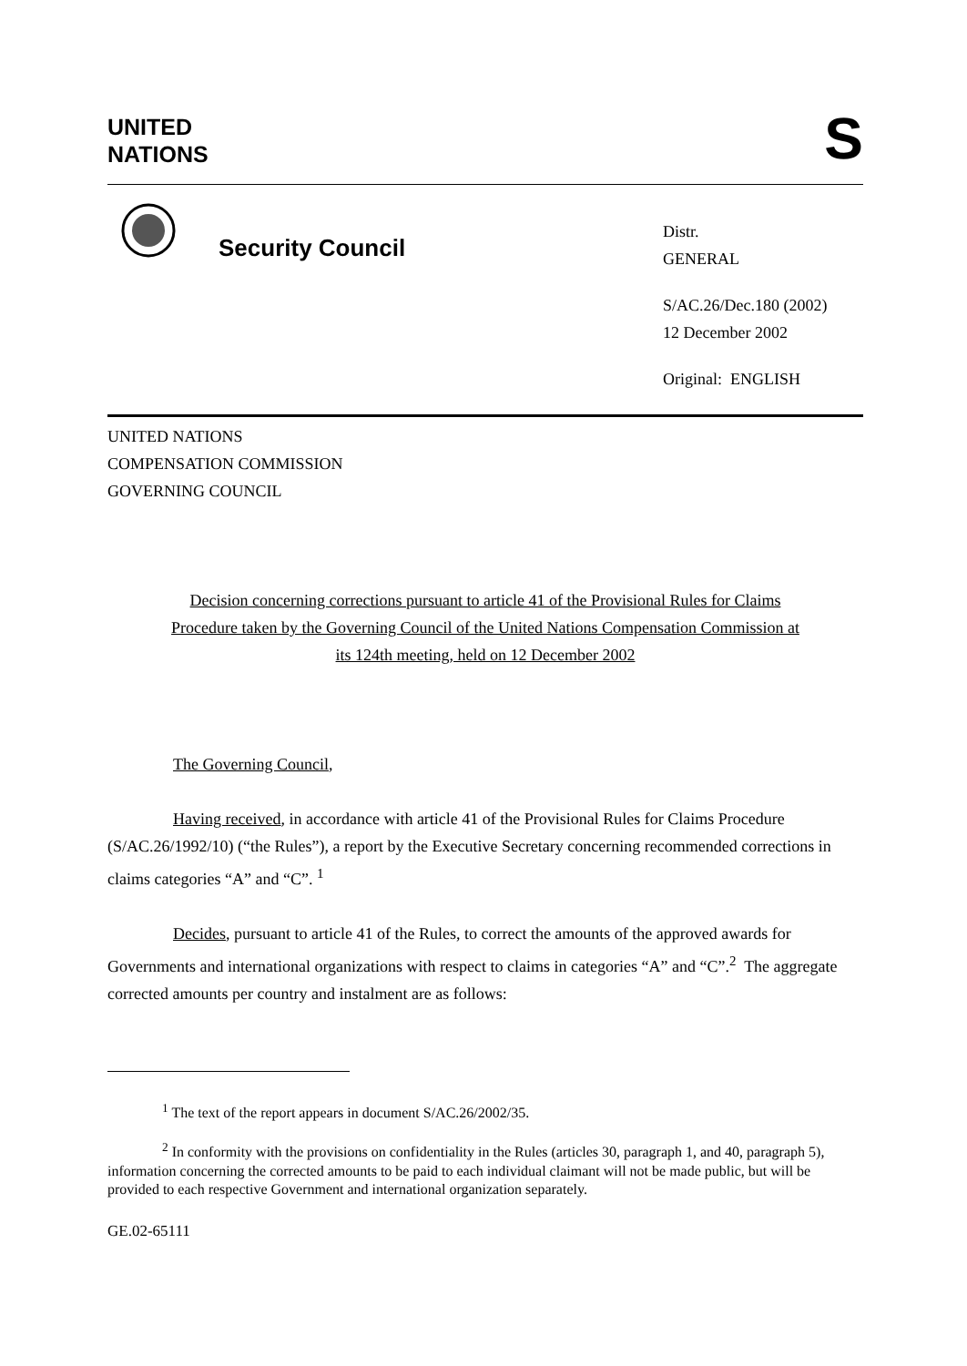UNITED
NATIONS
S
Security Council
Distr.
GENERAL
S/AC.26/Dec.180 (2002)
12 December 2002
Original: ENGLISH
UNITED NATIONS
COMPENSATION COMMISSION
GOVERNING COUNCIL
Decision concerning corrections pursuant to article 41 of the Provisional Rules for Claims Procedure taken by the Governing Council of the United Nations Compensation Commission at its 124th meeting, held on 12 December 2002
The Governing Council,
Having received, in accordance with article 41 of the Provisional Rules for Claims Procedure (S/AC.26/1992/10) (“the Rules”), a report by the Executive Secretary concerning recommended corrections in claims categories “A” and “C”. <sup>1</sup>
Decides, pursuant to article 41 of the Rules, to correct the amounts of the approved awards for Governments and international organizations with respect to claims in categories “A” and “C”.<sup>2</sup> The aggregate corrected amounts per country and instalment are as follows:
<sup>1</sup> The text of the report appears in document S/AC.26/2002/35.
<sup>2</sup> In conformity with the provisions on confidentiality in the Rules (articles 30, paragraph 1, and 40, paragraph 5), information concerning the corrected amounts to be paid to each individual claimant will not be made public, but will be provided to each respective Government and international organization separately.
GE.02-65111